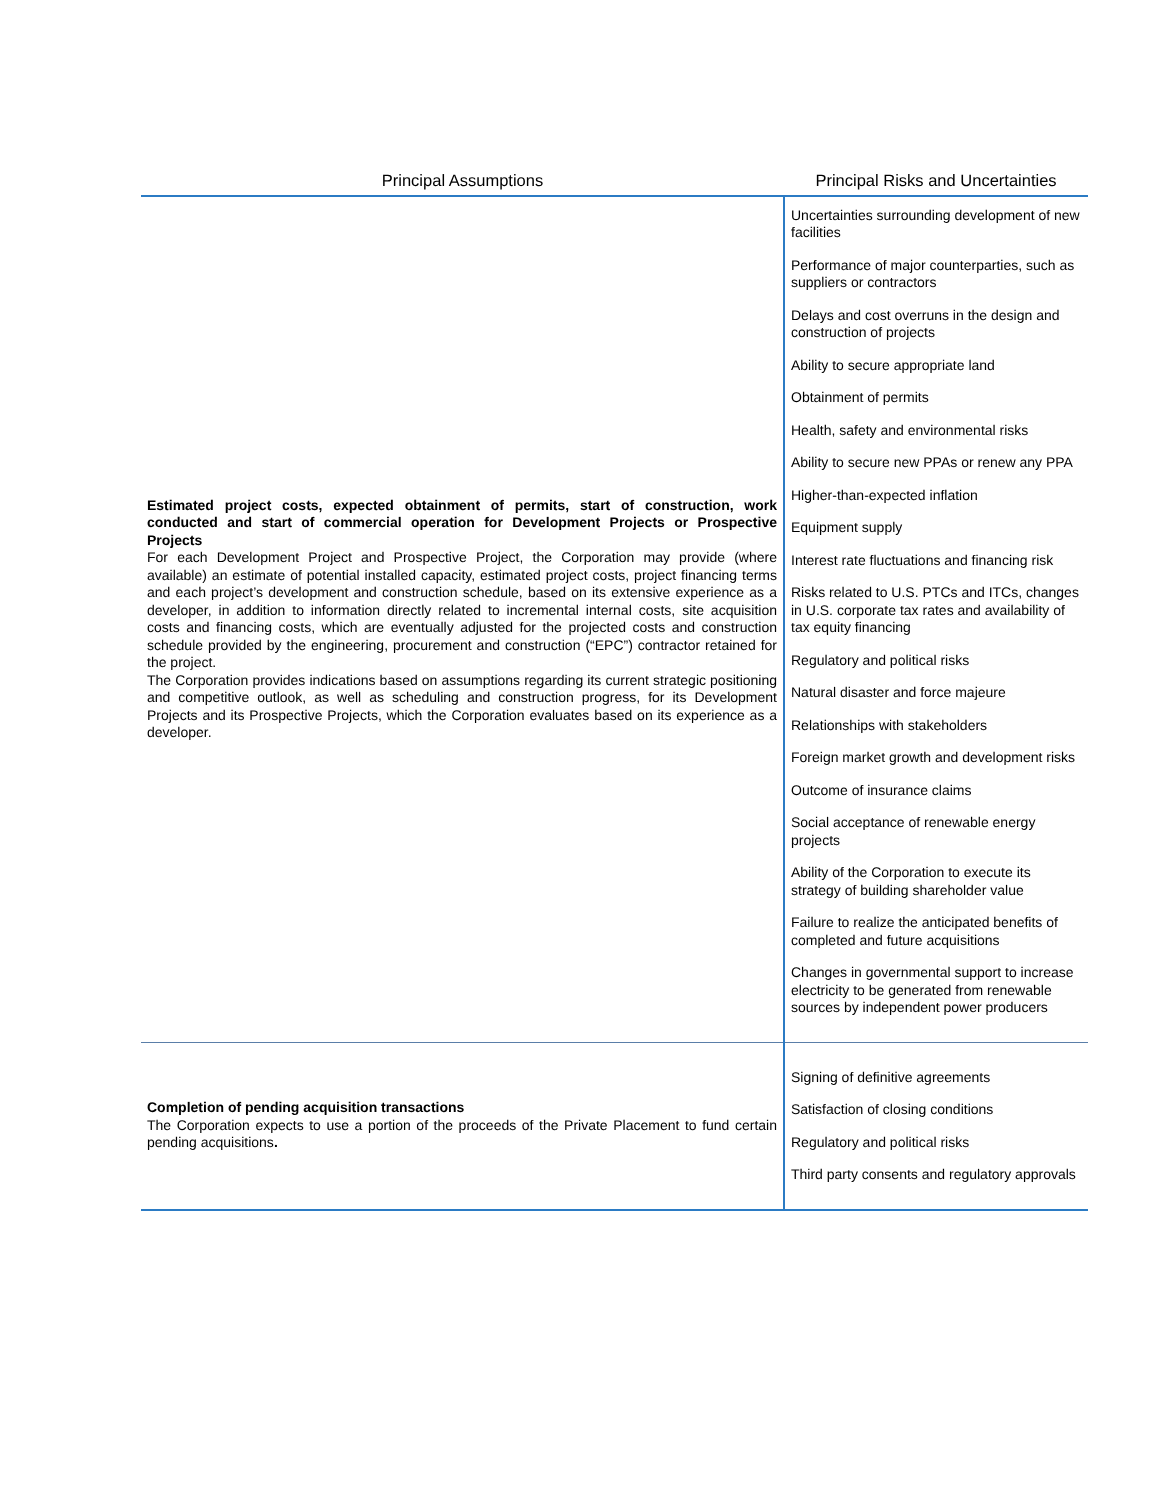| Principal Assumptions | Principal Risks and Uncertainties |
| --- | --- |
| Estimated project costs, expected obtainment of permits, start of construction, work conducted and start of commercial operation for Development Projects or Prospective Projects For each Development Project and Prospective Project, the Corporation may provide (where available) an estimate of potential installed capacity, estimated project costs, project financing terms and each project’s development and construction schedule, based on its extensive experience as a developer, in addition to information directly related to incremental internal costs, site acquisition costs and financing costs, which are eventually adjusted for the projected costs and construction schedule provided by the engineering, procurement and construction (“EPC”) contractor retained for the project. The Corporation provides indications based on assumptions regarding its current strategic positioning and competitive outlook, as well as scheduling and construction progress, for its Development Projects and its Prospective Projects, which the Corporation evaluates based on its experience as a developer. | Uncertainties surrounding development of new facilities Performance of major counterparties, such as suppliers or contractors Delays and cost overruns in the design and construction of projects Ability to secure appropriate land Obtainment of permits Health, safety and environmental risks Ability to secure new PPAs or renew any PPA Higher-than-expected inflation Equipment supply Interest rate fluctuations and financing risk Risks related to U.S. PTCs and ITCs, changes in U.S. corporate tax rates and availability of tax equity financing Regulatory and political risks Natural disaster and force majeure Relationships with stakeholders Foreign market growth and development risks Outcome of insurance claims Social acceptance of renewable energy projects Ability of the Corporation to execute its strategy of building shareholder value Failure to realize the anticipated benefits of completed and future acquisitions Changes in governmental support to increase electricity to be generated from renewable sources by independent power producers |
| Completion of pending acquisition transactions The Corporation expects to use a portion of the proceeds of the Private Placement to fund certain pending acquisitions . | Signing of definitive agreements Satisfaction of closing conditions Regulatory and political risks Third party consents and regulatory approvals |